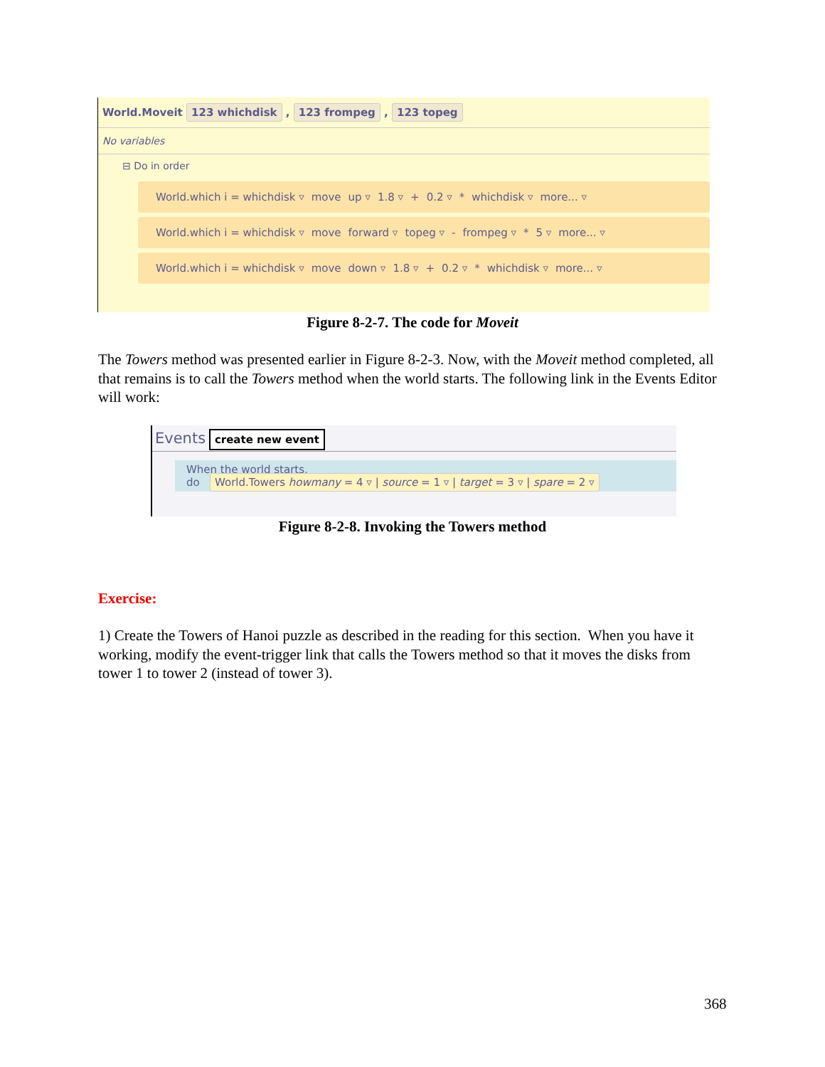World.Moveit 123 whichdisk , 123 frompeg , 123 topeg
No variables
⊟ Do in order
World.which i = whichdisk ▿ move up ▿ 1.8 ▿ + 0.2 ▿ * whichdisk ▿ more... ▿
World.which i = whichdisk ▿ move forward ▿ topeg ▿ - frompeg ▿ * 5 ▿ more... ▿
World.which i = whichdisk ▿ move down ▿ 1.8 ▿ + 0.2 ▿ * whichdisk ▿ more... ▿
Figure 8-2-7. The code for Moveit
The Towers method was presented earlier in Figure 8-2-3. Now, with the Moveit method completed, all that remains is to call the Towers method when the world starts. The following link in the Events Editor will work:
Events create new event
When the world starts,
do World.Towers howmany = 4 ▿ | source = 1 ▿ | target = 3 ▿ | spare = 2 ▿
Figure 8-2-8. Invoking the Towers method
Exercise:
1) Create the Towers of Hanoi puzzle as described in the reading for this section. When you have it working, modify the event-trigger link that calls the Towers method so that it moves the disks from tower 1 to tower 2 (instead of tower 3).
368